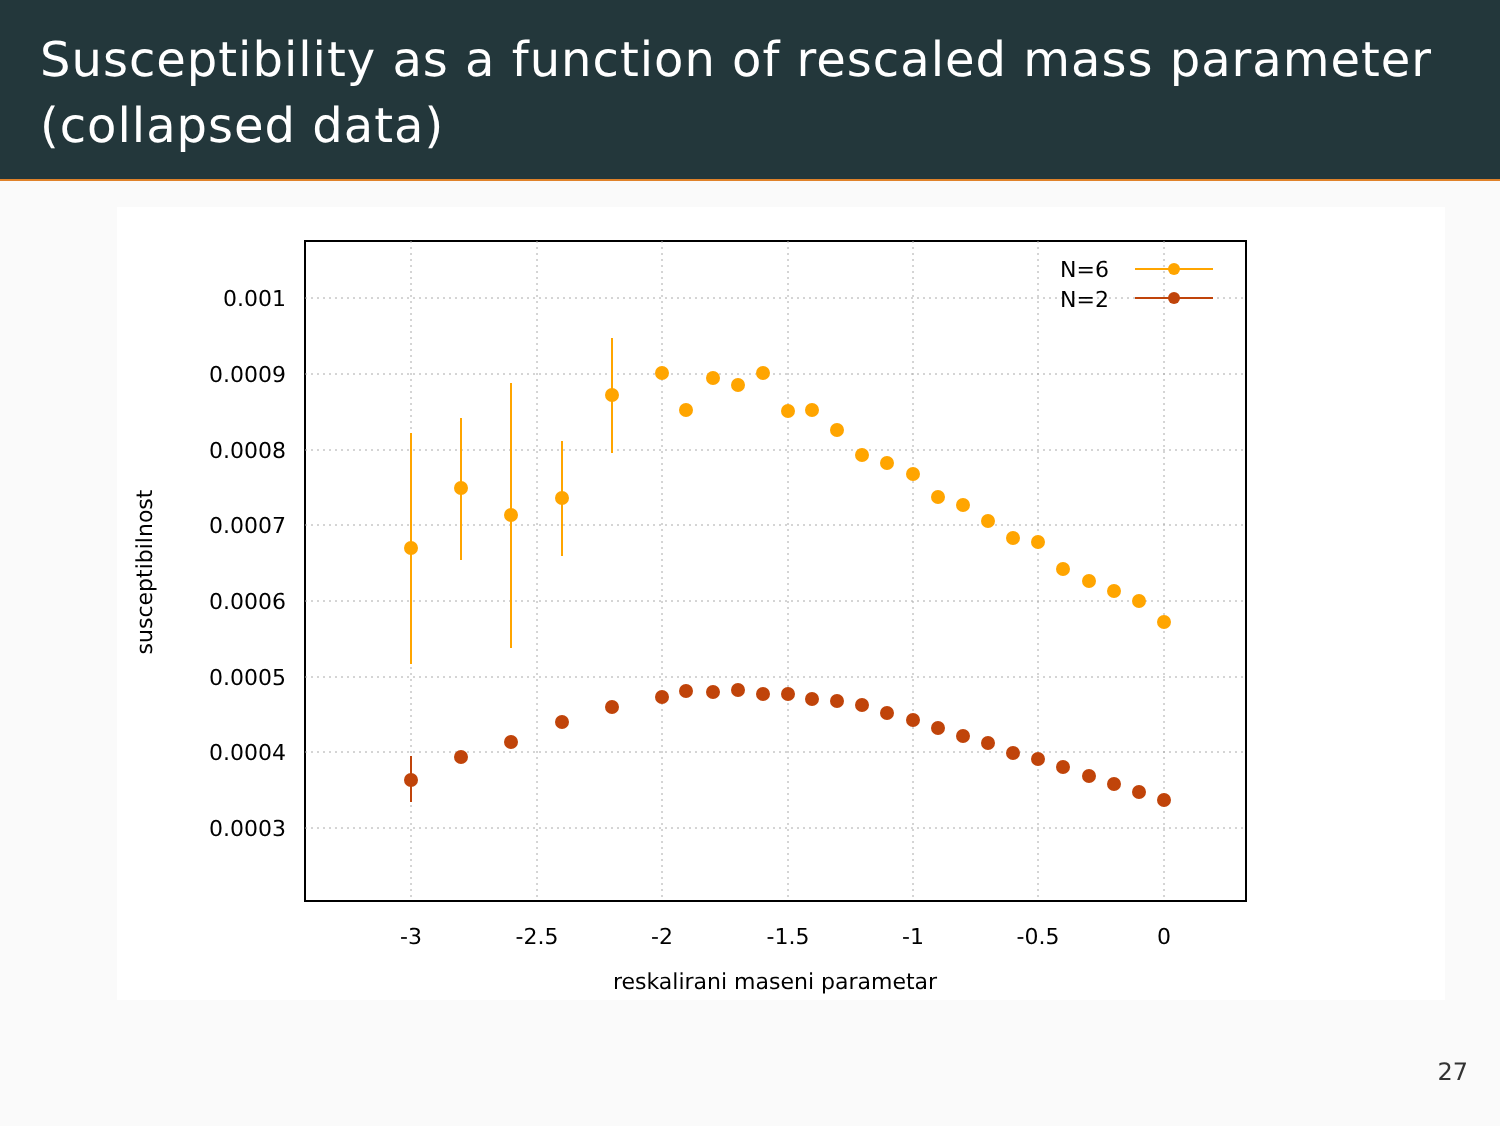Susceptibility as a function of rescaled mass parameter (collapsed data)
0.001
0.0009
0.0008
0.0007
0.0006
0.0005
0.0004
0.0003
-3
-2.5
-2
-1.5
-1
-0.5
0
reskalirani maseni parametar
susceptibilnost
N=6
N=2
27